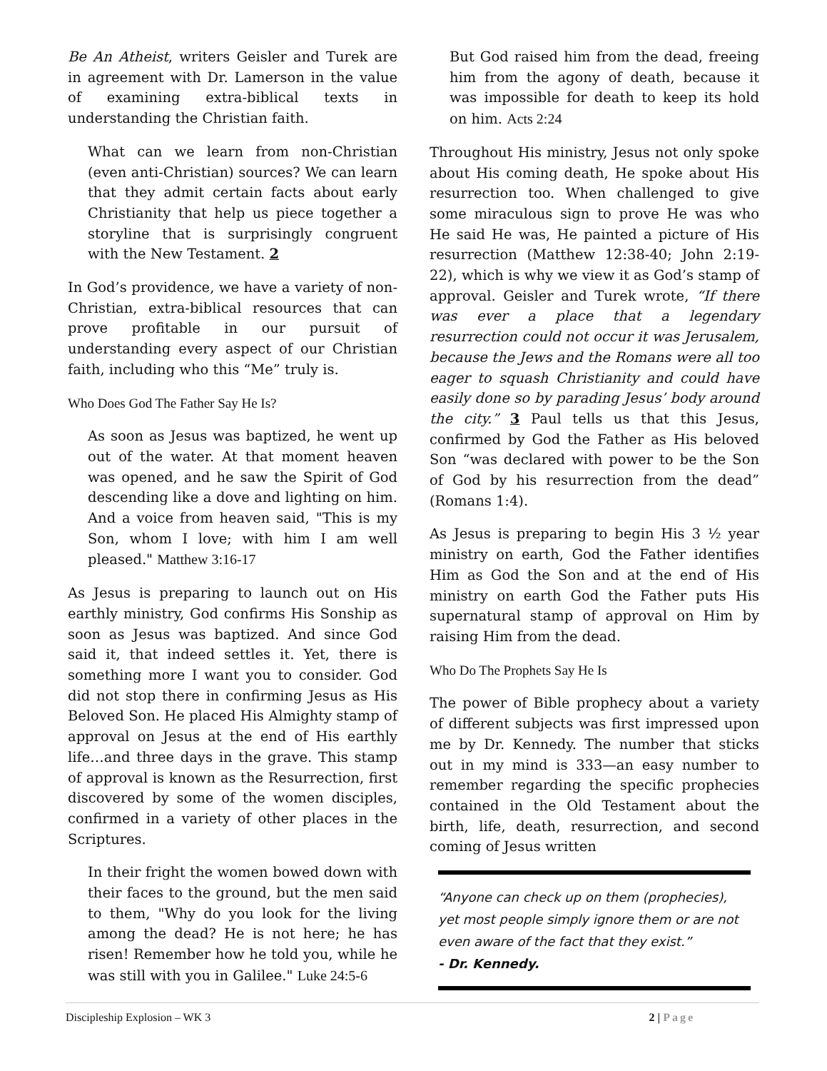Be An Atheist, writers Geisler and Turek are in agreement with Dr. Lamerson in the value of examining extra-biblical texts in understanding the Christian faith.
What can we learn from non-Christian (even anti-Christian) sources? We can learn that they admit certain facts about early Christianity that help us piece together a storyline that is surprisingly congruent with the New Testament. 2
In God’s providence, we have a variety of non-Christian, extra-biblical resources that can prove profitable in our pursuit of understanding every aspect of our Christian faith, including who this “Me” truly is.
Who Does God The Father Say He Is?
As soon as Jesus was baptized, he went up out of the water. At that moment heaven was opened, and he saw the Spirit of God descending like a dove and lighting on him. And a voice from heaven said, "This is my Son, whom I love; with him I am well pleased." Matthew 3:16-17
As Jesus is preparing to launch out on His earthly ministry, God confirms His Sonship as soon as Jesus was baptized. And since God said it, that indeed settles it. Yet, there is something more I want you to consider. God did not stop there in confirming Jesus as His Beloved Son. He placed His Almighty stamp of approval on Jesus at the end of His earthly life…and three days in the grave. This stamp of approval is known as the Resurrection, first discovered by some of the women disciples, confirmed in a variety of other places in the Scriptures.
In their fright the women bowed down with their faces to the ground, but the men said to them, "Why do you look for the living among the dead? He is not here; he has risen! Remember how he told you, while he was still with you in Galilee." Luke 24:5-6
But God raised him from the dead, freeing him from the agony of death, because it was impossible for death to keep its hold on him. Acts 2:24
Throughout His ministry, Jesus not only spoke about His coming death, He spoke about His resurrection too. When challenged to give some miraculous sign to prove He was who He said He was, He painted a picture of His resurrection (Matthew 12:38-40; John 2:19-22), which is why we view it as God’s stamp of approval. Geisler and Turek wrote, “If there was ever a place that a legendary resurrection could not occur it was Jerusalem, because the Jews and the Romans were all too eager to squash Christianity and could have easily done so by parading Jesus’ body around the city.” 3 Paul tells us that this Jesus, confirmed by God the Father as His beloved Son “was declared with power to be the Son of God by his resurrection from the dead” (Romans 1:4).
As Jesus is preparing to begin His 3 ½ year ministry on earth, God the Father identifies Him as God the Son and at the end of His ministry on earth God the Father puts His supernatural stamp of approval on Him by raising Him from the dead.
Who Do The Prophets Say He Is
The power of Bible prophecy about a variety of different subjects was first impressed upon me by Dr. Kennedy. The number that sticks out in my mind is 333—an easy number to remember regarding the specific prophecies contained in the Old Testament about the birth, life, death, resurrection, and second coming of Jesus written
“Anyone can check up on them (prophecies), yet most people simply ignore them or are not even aware of the fact that they exist.”
- Dr. Kennedy.
Discipleship Explosion – WK 3 2 | Page